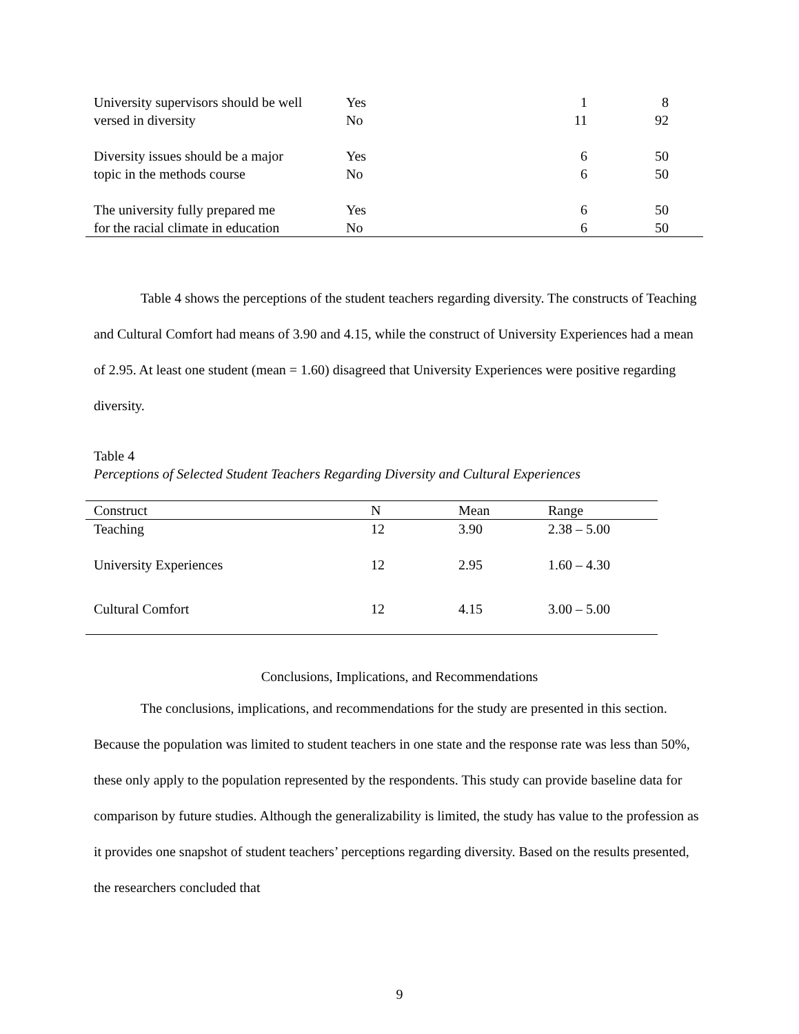| University supervisors should be well versed in diversity | Yes No | 1 11 | 8 92 | |
| Diversity issues should be a major topic in the methods course | Yes No | 6 6 | 50 50 | |
| The university fully prepared me for the racial climate in education | Yes No | 6 6 | 50 50 | |
Table 4 shows the perceptions of the student teachers regarding diversity. The constructs of Teaching and Cultural Comfort had means of 3.90 and 4.15, while the construct of University Experiences had a mean of 2.95. At least one student (mean = 1.60) disagreed that University Experiences were positive regarding diversity.
Table 4
Perceptions of Selected Student Teachers Regarding Diversity and Cultural Experiences
| Construct | N | Mean | Range |
| --- | --- | --- | --- |
| Teaching | 12 | 3.90 | 2.38 – 5.00 |
| University Experiences | 12 | 2.95 | 1.60 – 4.30 |
| Cultural Comfort | 12 | 4.15 | 3.00 – 5.00 |
Conclusions, Implications, and Recommendations
The conclusions, implications, and recommendations for the study are presented in this section. Because the population was limited to student teachers in one state and the response rate was less than 50%, these only apply to the population represented by the respondents. This study can provide baseline data for comparison by future studies. Although the generalizability is limited, the study has value to the profession as it provides one snapshot of student teachers’ perceptions regarding diversity. Based on the results presented, the researchers concluded that
9